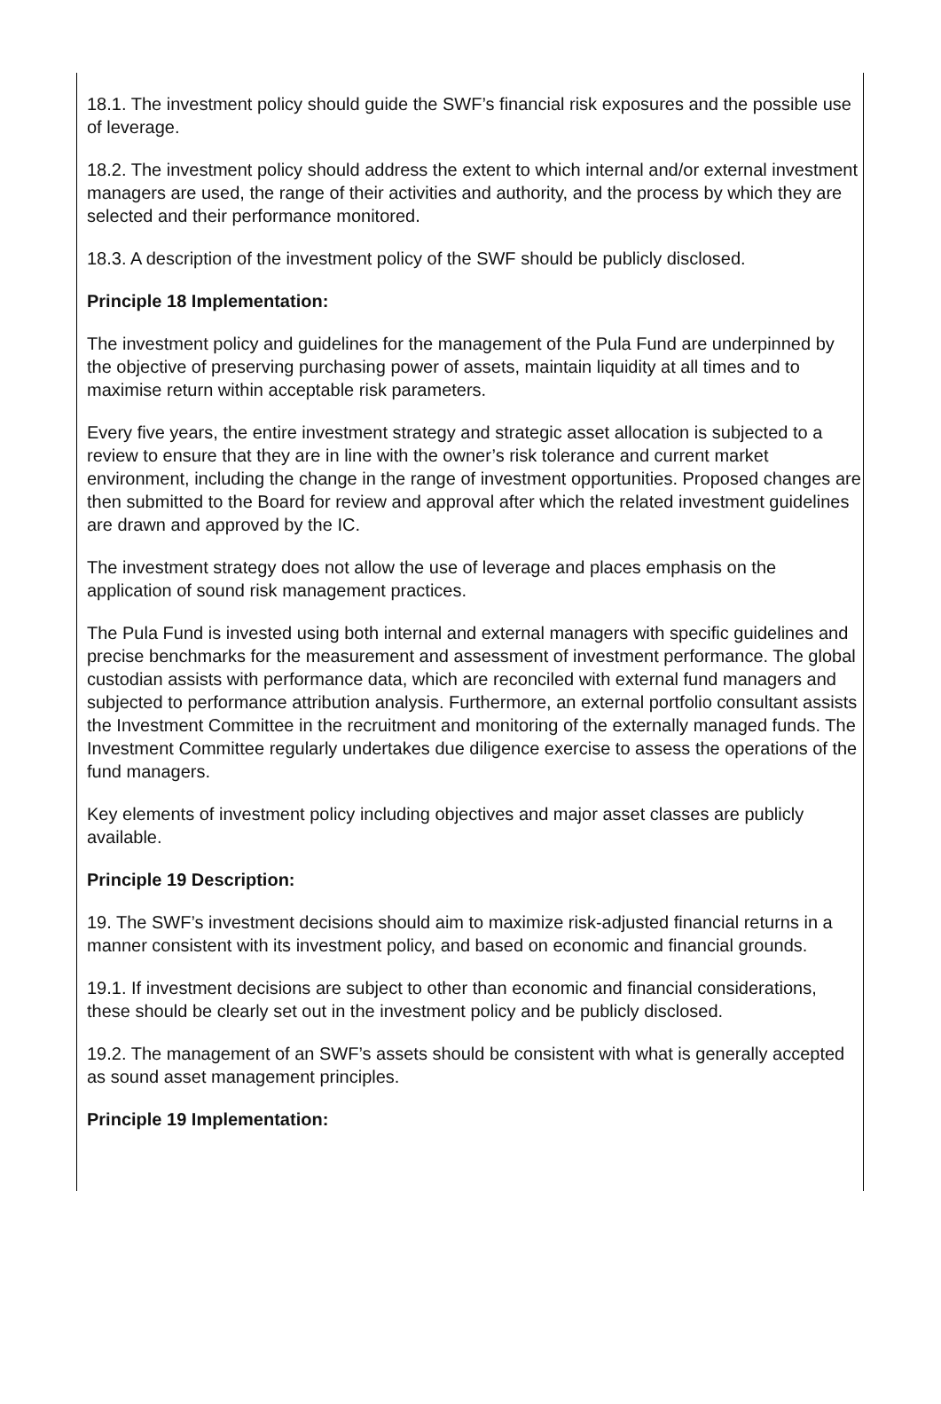18.1. The investment policy should guide the SWF’s financial risk exposures and the possible use of leverage.
18.2. The investment policy should address the extent to which internal and/or external investment managers are used, the range of their activities and authority, and the process by which they are selected and their performance monitored.
18.3. A description of the investment policy of the SWF should be publicly disclosed.
Principle 18 Implementation:
The investment policy and guidelines for the management of the Pula Fund are underpinned by the objective of preserving purchasing power of assets, maintain liquidity at all times and to maximise return within acceptable risk parameters.
Every five years, the entire investment strategy and strategic asset allocation is subjected to a review to ensure that they are in line with the owner’s risk tolerance and current market environment, including the change in the range of investment opportunities. Proposed changes are then submitted to the Board for review and approval after which the related investment guidelines are drawn and approved by the IC.
The investment strategy does not allow the use of leverage and places emphasis on the application of sound risk management practices.
The Pula Fund is invested using both internal and external managers with specific guidelines and precise benchmarks for the measurement and assessment of investment performance. The global custodian assists with performance data, which are reconciled with external fund managers and subjected to performance attribution analysis. Furthermore, an external portfolio consultant assists the Investment Committee in the recruitment and monitoring of the externally managed funds. The Investment Committee regularly undertakes due diligence exercise to assess the operations of the fund managers.
Key elements of investment policy including objectives and major asset classes are publicly available.
Principle 19 Description:
19. The SWF’s investment decisions should aim to maximize risk-adjusted financial returns in a manner consistent with its investment policy, and based on economic and financial grounds.
19.1. If investment decisions are subject to other than economic and financial considerations, these should be clearly set out in the investment policy and be publicly disclosed.
19.2. The management of an SWF’s assets should be consistent with what is generally accepted as sound asset management principles.
Principle 19 Implementation: